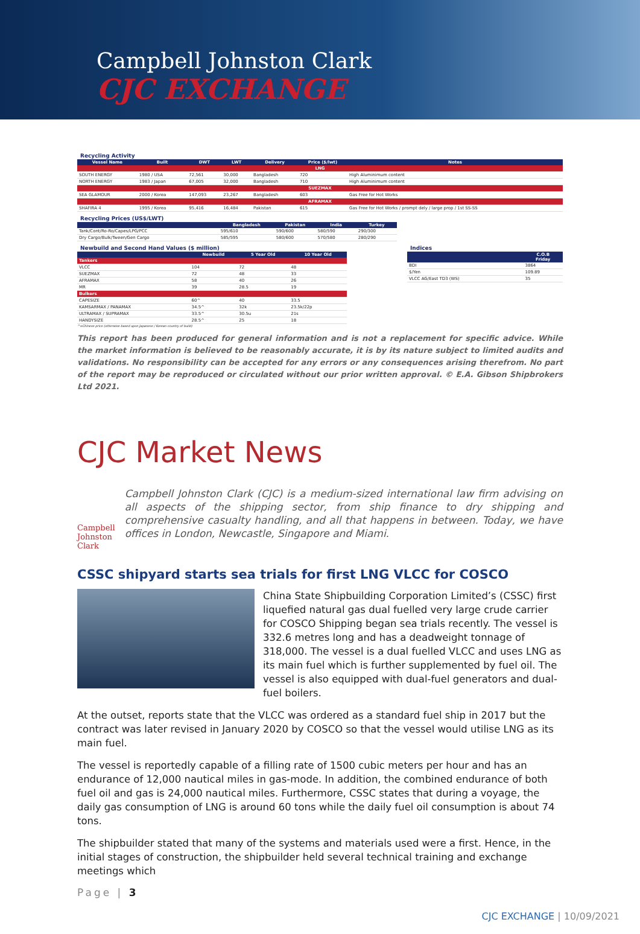Campbell Johnston Clark
CJC EXCHANGE
Recycling Activity
| Vessel Name | Built | DWT | LWT | Delivery | Price ($/lwt) | Notes |
| --- | --- | --- | --- | --- | --- | --- |
| LNG | | | | | | |
| SOUTH ENERGY | 1980 / USA | 72,561 | 30,000 | Bangladesh | 720 | High Aluminimum content |
| NORTH ENERGY | 1983 / Japan | 67,005 | 32,000 | Bangladesh | 710 | High Aluminimum content |
| SUEZMAX | | | | | | |
| SEA GLAMOUR | 2000 / Korea | 147,093 | 23,267 | Bangladesh | 603 | Gas Free for Hot Works |
| AFRAMAX | | | | | | |
| SHAFIRA 4 | 1995 / Korea | 95,416 | 16,484 | Pakistan | 615 | Gas Free for Hot Works / prompt dely / large prop / 1st SS-SS |
Recycling Prices (US$/LWT)
| | Bangladesh | Pakistan | India | Turkey |
| --- | --- | --- | --- | --- |
| Tank/Cont/Ro-Ro/Capes/LPG/PCC | 595/610 | 590/600 | 580/590 | 290/300 |
| Dry Cargo/Bulk/Tween/Gen Cargo | 585/595 | 580/600 | 570/580 | 280/290 |
Newbuild and Second Hand Values ($ million)
| | Newbuild | 5 Year Old | 10 Year Old |
| --- | --- | --- | --- |
| Tankers | | | |
| VLCC | 104 | 72 | 48 |
| SUEZMAX | 72 | 48 | 33 |
| AFRAMAX | 58 | 40 | 26 |
| MR | 39 | 28.5 | 19 |
| Bulkers | | | |
| CAPESIZE | 60^ | 40 | 33.5 |
| KAMSARMAX / PANAMAX | 34.5^ | 32k | 23.5k/22p |
| ULTRAMAX / SUPRAMAX | 33.5^ | 30.5u | 21s |
| HANDYSIZE | 28.5^ | 25 | 18 |
^=Chinese price (otherwise based upon Japanese / Korean country of build)
Indices
| | C.O.B Friday |
| --- | --- |
| BDI | 3864 |
| $/Yen | 109.89 |
| VLCC AG/East TD3 (WS) | 35 |
This report has been produced for general information and is not a replacement for specific advice. While the market information is believed to be reasonably accurate, it is by its nature subject to limited audits and validations. No responsibility can be accepted for any errors or any consequences arising therefrom. No part of the report may be reproduced or circulated without our prior written approval. © E.A. Gibson Shipbrokers Ltd 2021.
CJC Market News
Campbell Johnston Clark
Campbell Johnston Clark (CJC) is a medium-sized international law firm advising on all aspects of the shipping sector, from ship finance to dry shipping and comprehensive casualty handling, and all that happens in between. Today, we have offices in London, Newcastle, Singapore and Miami.
CSSC shipyard starts sea trials for first LNG VLCC for COSCO
China State Shipbuilding Corporation Limited’s (CSSC) first liquefied natural gas dual fuelled very large crude carrier for COSCO Shipping began sea trials recently. The vessel is 332.6 metres long and has a deadweight tonnage of 318,000. The vessel is a dual fuelled VLCC and uses LNG as its main fuel which is further supplemented by fuel oil. The vessel is also equipped with dual-fuel generators and dual-fuel boilers.
At the outset, reports state that the VLCC was ordered as a standard fuel ship in 2017 but the contract was later revised in January 2020 by COSCO so that the vessel would utilise LNG as its main fuel.
The vessel is reportedly capable of a filling rate of 1500 cubic meters per hour and has an endurance of 12,000 nautical miles in gas-mode. In addition, the combined endurance of both fuel oil and gas is 24,000 nautical miles. Furthermore, CSSC states that during a voyage, the daily gas consumption of LNG is around 60 tons while the daily fuel oil consumption is about 74 tons.
The shipbuilder stated that many of the systems and materials used were a first. Hence, in the initial stages of construction, the shipbuilder held several technical training and exchange meetings which
Page | 3
CJC EXCHANGE | 10/09/2021